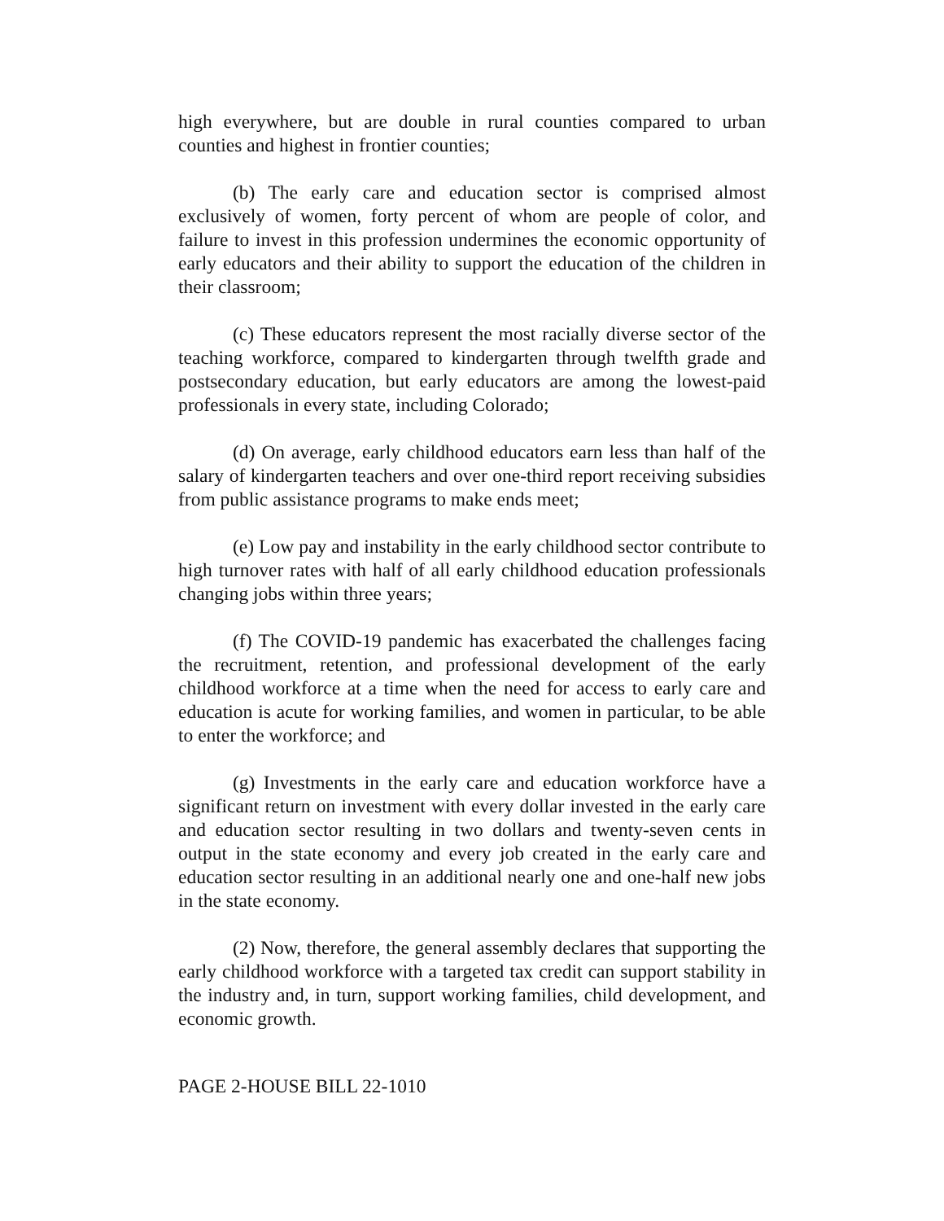high everywhere, but are double in rural counties compared to urban counties and highest in frontier counties;
(b) The early care and education sector is comprised almost exclusively of women, forty percent of whom are people of color, and failure to invest in this profession undermines the economic opportunity of early educators and their ability to support the education of the children in their classroom;
(c) These educators represent the most racially diverse sector of the teaching workforce, compared to kindergarten through twelfth grade and postsecondary education, but early educators are among the lowest-paid professionals in every state, including Colorado;
(d) On average, early childhood educators earn less than half of the salary of kindergarten teachers and over one-third report receiving subsidies from public assistance programs to make ends meet;
(e) Low pay and instability in the early childhood sector contribute to high turnover rates with half of all early childhood education professionals changing jobs within three years;
(f) The COVID-19 pandemic has exacerbated the challenges facing the recruitment, retention, and professional development of the early childhood workforce at a time when the need for access to early care and education is acute for working families, and women in particular, to be able to enter the workforce; and
(g) Investments in the early care and education workforce have a significant return on investment with every dollar invested in the early care and education sector resulting in two dollars and twenty-seven cents in output in the state economy and every job created in the early care and education sector resulting in an additional nearly one and one-half new jobs in the state economy.
(2) Now, therefore, the general assembly declares that supporting the early childhood workforce with a targeted tax credit can support stability in the industry and, in turn, support working families, child development, and economic growth.
PAGE 2-HOUSE BILL 22-1010